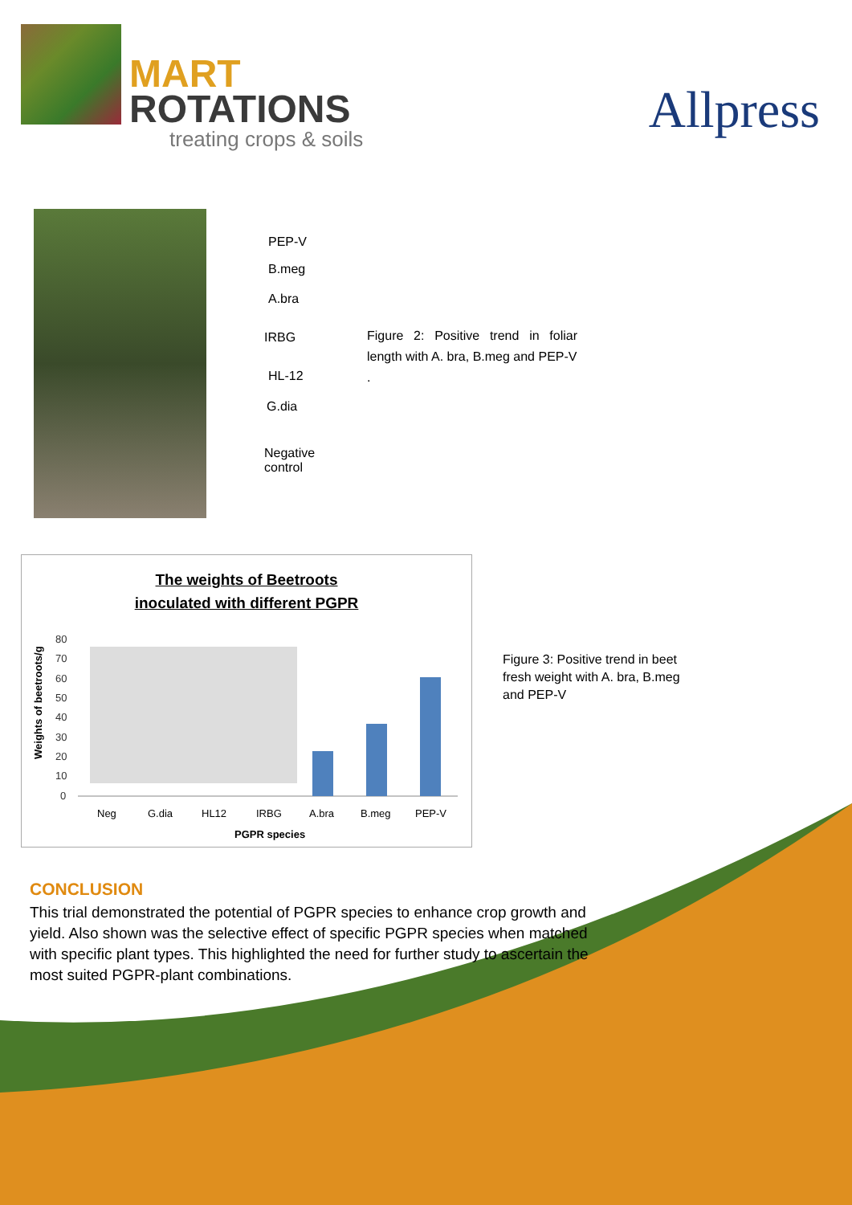MART
ROTATIONS
treating crops & soils
Allpress
PEP-V
B.meg
A.bra
IRBG
HL-12
G.dia
Negative
control
Figure 2: Positive trend in foliar length with A. bra, B.meg and PEP-V
.
The weights of Beetroots
inoculated with different PGPR
Weights of beetroots/g
80
70
60
50
40
30
20
10
0
Neg
G.dia
HL12
IRBG
A.bra
B.meg
PEP-V
PGPR species
Figure 3: Positive trend in beet fresh weight with A. bra, B.meg and PEP-V
CONCLUSION
This trial demonstrated the potential of PGPR species to enhance crop growth and yield. Also shown was the selective effect of specific PGPR species when matched with specific plant types. This highlighted the need for further study to ascertain the most suited PGPR-plant combinations.